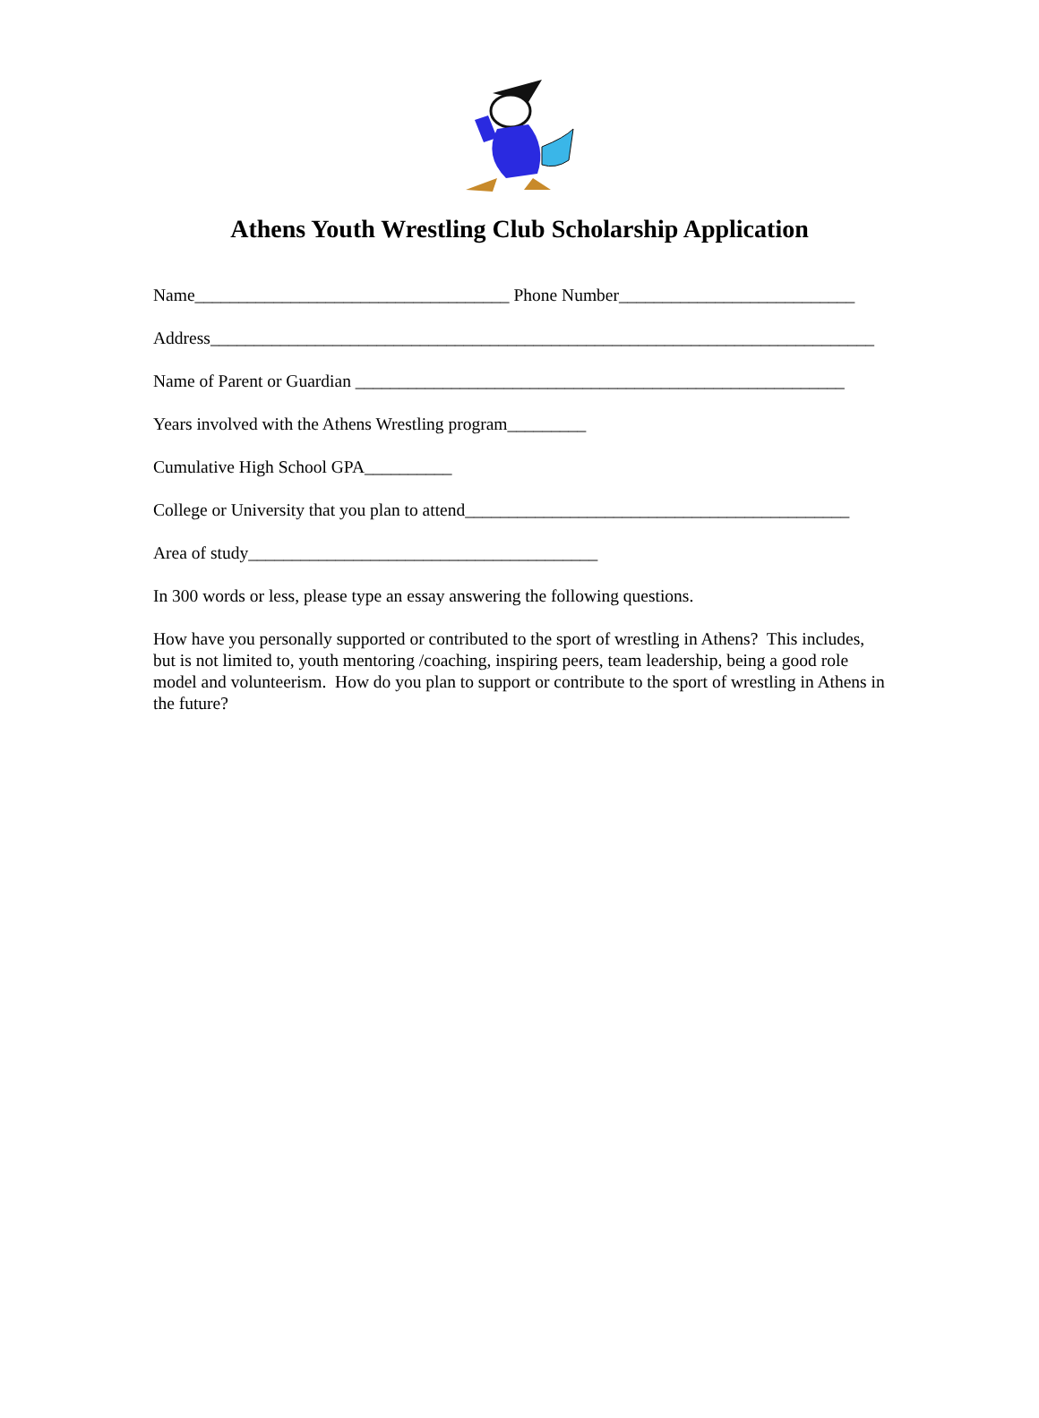Athens Youth Wrestling Club Scholarship Application
Name____________________________________ Phone Number___________________________
Address____________________________________________________________________________
Name of Parent or Guardian ________________________________________________________
Years involved with the Athens Wrestling program_________
Cumulative High School GPA__________
College or University that you plan to attend____________________________________________
Area of study________________________________________
In 300 words or less, please type an essay answering the following questions.
How have you personally supported or contributed to the sport of wrestling in Athens? This includes, but is not limited to, youth mentoring /coaching, inspiring peers, team leadership, being a good role model and volunteerism. How do you plan to support or contribute to the sport of wrestling in Athens in the future?